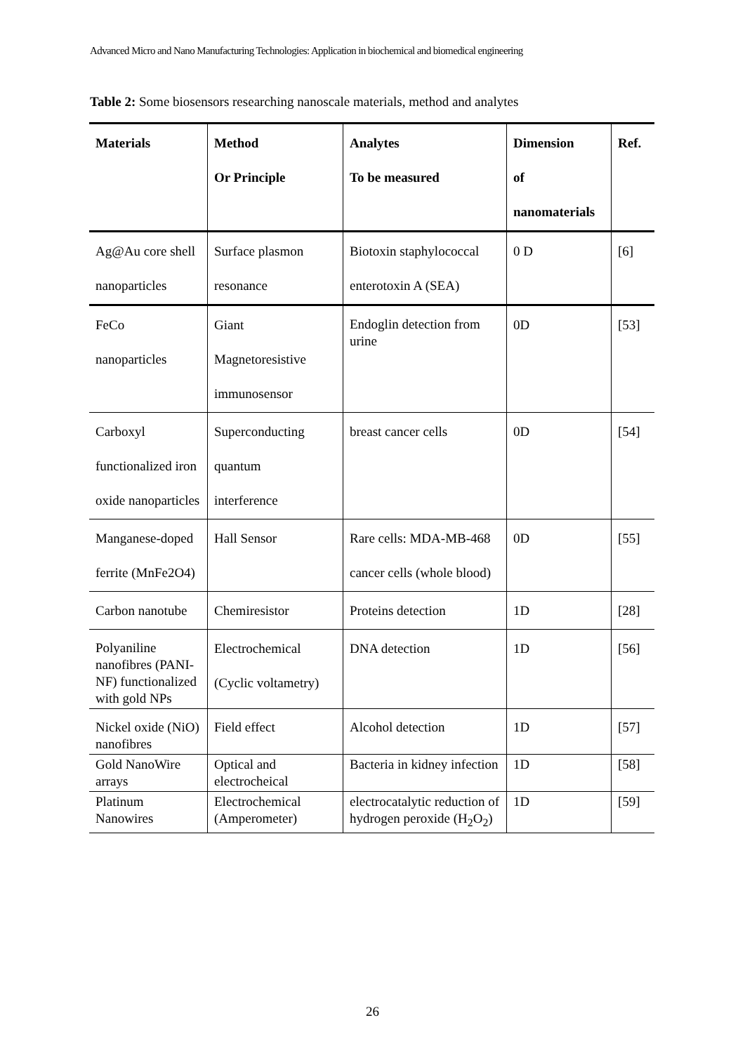Advanced Micro and Nano Manufacturing Technologies: Application in biochemical and biomedical engineering
Table 2: Some biosensors researching nanoscale materials, method and analytes
| Materials | Method Or Principle | Analytes To be measured | Dimension of nanomaterials | Ref. |
| --- | --- | --- | --- | --- |
| Ag@Au core shell nanoparticles | Surface plasmon resonance | Biotoxin staphylococcal enterotoxin A (SEA) | 0 D | [6] |
| FeCo nanoparticles | Giant Magnetoresistive immunosensor | Endoglin detection from urine | 0D | [53] |
| Carboxyl functionalized iron oxide nanoparticles | Superconducting quantum interference | breast cancer cells | 0D | [54] |
| Manganese-doped ferrite (MnFe2O4) | Hall Sensor | Rare cells: MDA-MB-468 cancer cells (whole blood) | 0D | [55] |
| Carbon nanotube | Chemiresistor | Proteins detection | 1D | [28] |
| Polyaniline nanofibres (PANI-NF) functionalized with gold NPs | Electrochemical (Cyclic voltametry) | DNA detection | 1D | [56] |
| Nickel oxide (NiO) nanofibres | Field effect | Alcohol detection | 1D | [57] |
| Gold NanoWire arrays | Optical and electrocheical | Bacteria in kidney infection | 1D | [58] |
| Platinum Nanowires | Electrochemical (Amperometer) | electrocatalytic reduction of hydrogen peroxide (H<sub>2</sub>O<sub>2</sub>) | 1D | [59] |
26